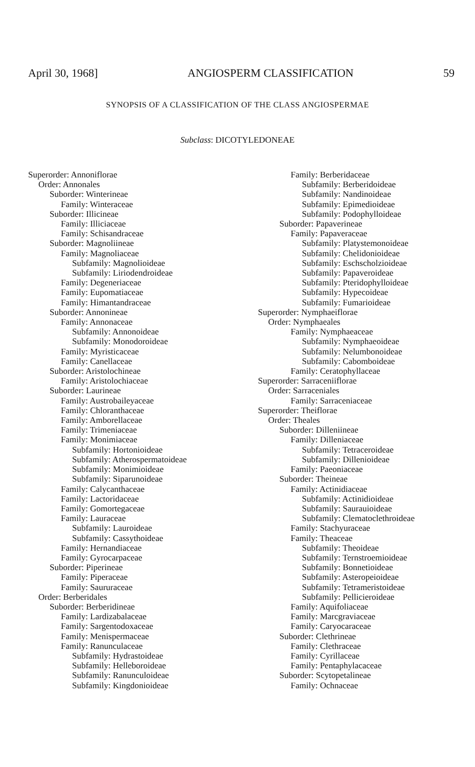April 30, 1968] ANGIOSPERM CLASSIFICATION 59
SYNOPSIS OF A CLASSIFICATION OF THE CLASS ANGIOSPERMAE
Subclass: DICOTYLEDONEAE
Superorder: Annoniflorae
Order: Annonales
Suborder: Winterineae
Family: Winteraceae
Suborder: Illicineae
Family: Illiciaceae
Family: Schisandraceae
Suborder: Magnoliineae
Family: Magnoliaceae
Subfamily: Magnolioideae
Subfamily: Liriodendroideae
Family: Degeneriaceae
Family: Eupomatiaceae
Family: Himantandraceae
Suborder: Annonineae
Family: Annonaceae
Subfamily: Annonoideae
Subfamily: Monodoroideae
Family: Myristicaceae
Family: Canellaceae
Suborder: Aristolochineae
Family: Aristolochiaceae
Suborder: Laurineae
Family: Austrobaileyaceae
Family: Chloranthaceae
Family: Amborellaceae
Family: Trimeniaceae
Family: Monimiaceae
Subfamily: Hortonioideae
Subfamily: Atherospermatoideae
Subfamily: Monimioideae
Subfamily: Siparunoideae
Family: Calycanthaceae
Family: Lactoridaceae
Family: Gomortegaceae
Family: Lauraceae
Subfamily: Lauroideae
Subfamily: Cassythoideae
Family: Hernandiaceae
Family: Gyrocarpaceae
Suborder: Piperineae
Family: Piperaceae
Family: Saururaceae
Order: Berberidales
Suborder: Berberidineae
Family: Lardizabalaceae
Family: Sargentodoxaceae
Family: Menispermaceae
Family: Ranunculaceae
Subfamily: Hydrastoideae
Subfamily: Helleboroideae
Subfamily: Ranunculoideae
Subfamily: Kingdonioideae
Family: Berberidaceae
Subfamily: Berberidoideae
Subfamily: Nandinoideae
Subfamily: Epimedioideae
Subfamily: Podophylloideae
Suborder: Papaverineae
Family: Papaveraceae
Subfamily: Platystemonoideae
Subfamily: Chelidonioideae
Subfamily: Eschscholzioideae
Subfamily: Papaveroideae
Subfamily: Pteridophylloideae
Subfamily: Hypecoideae
Subfamily: Fumarioideae
Superorder: Nymphaeiflorae
Order: Nymphaeales
Family: Nymphaeaceae
Subfamily: Nymphaeoideae
Subfamily: Nelumbonoideae
Subfamily: Cabomboideae
Family: Ceratophyllaceae
Superorder: Sarraceniiflorae
Order: Sarraceniales
Family: Sarraceniaceae
Superorder: Theiflorae
Order: Theales
Suborder: Dilleniineae
Family: Dilleniaceae
Subfamily: Tetraceroideae
Subfamily: Dillenioideae
Family: Paeoniaceae
Suborder: Theineae
Family: Actinidiaceae
Subfamily: Actinidioideae
Subfamily: Saurauioideae
Subfamily: Clematoclethroideae
Family: Stachyuraceae
Family: Theaceae
Subfamily: Theoideae
Subfamily: Ternstroemioideae
Subfamily: Bonnetioideae
Subfamily: Asteropeioideae
Subfamily: Tetrameristoideae
Subfamily: Pellicieroideae
Family: Aquifoliaceae
Family: Marcgraviaceae
Family: Caryocaraceae
Suborder: Clethrineae
Family: Clethraceae
Family: Cyrillaceae
Family: Pentaphylacaceae
Suborder: Scytopetalineae
Family: Ochnaceae